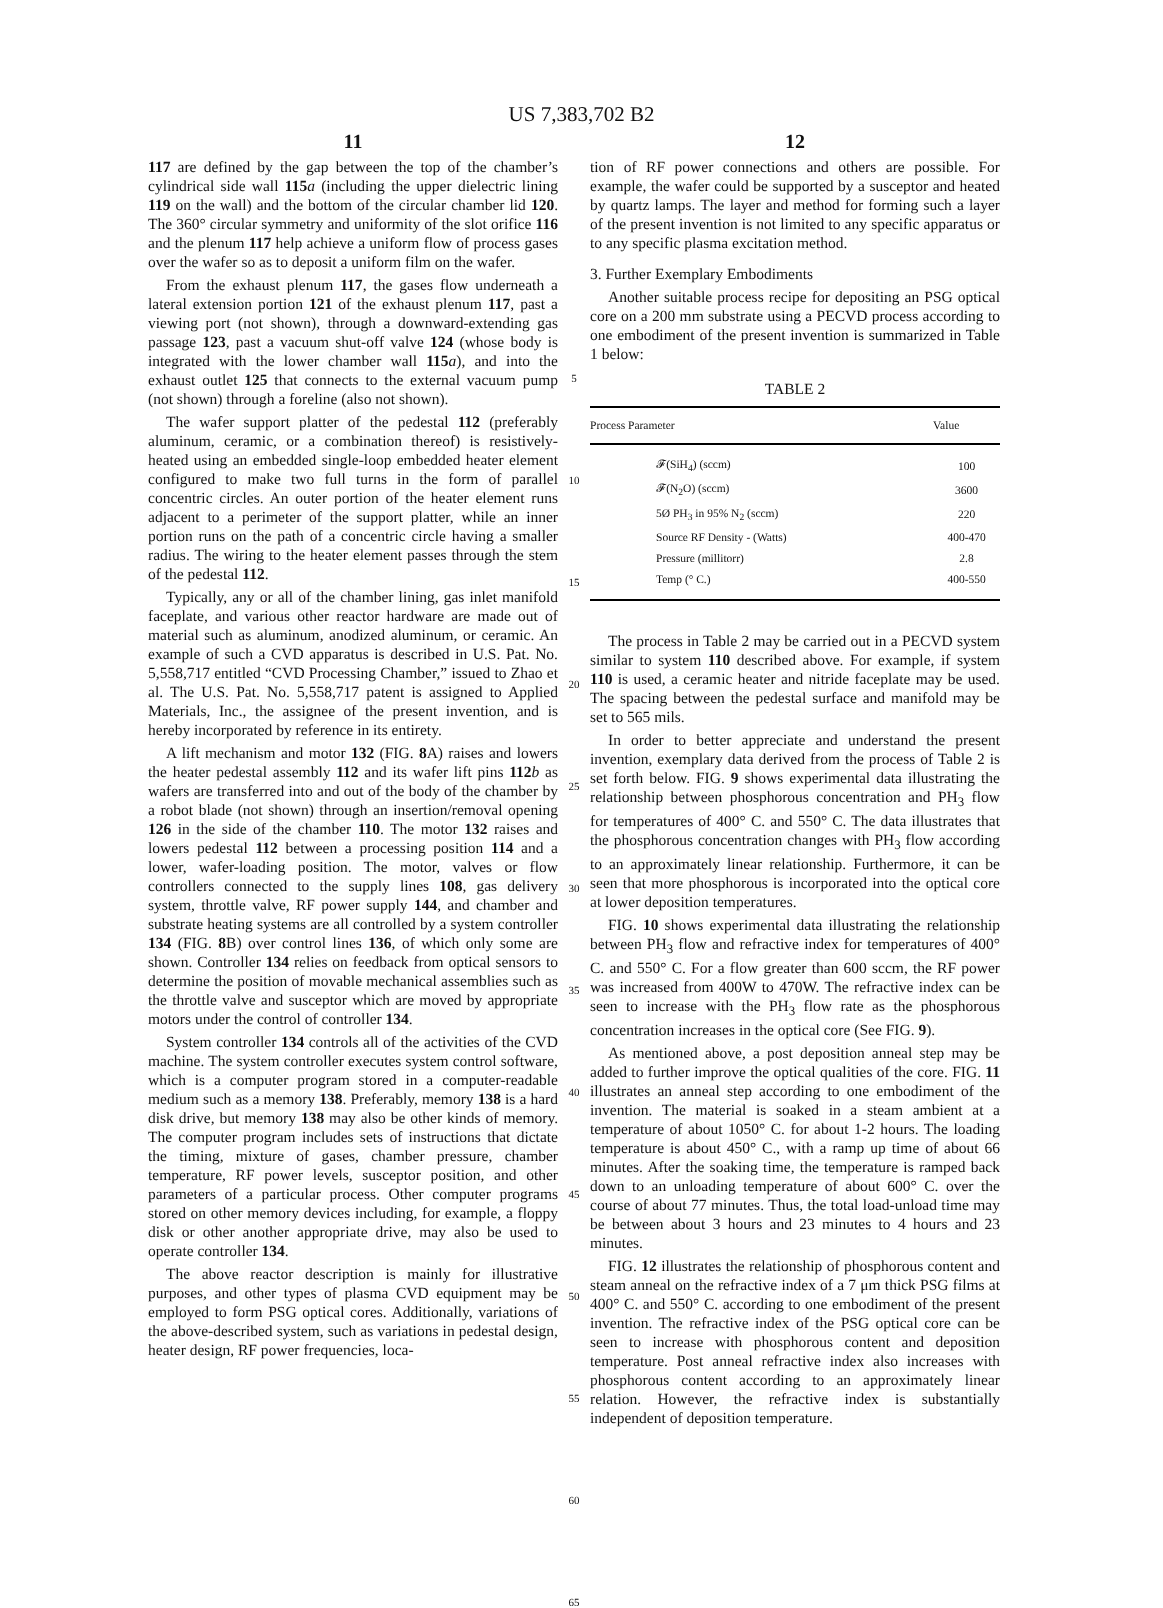US 7,383,702 B2
11
117 are defined by the gap between the top of the chamber’s cylindrical side wall 115 a (including the upper dielectric lining 119 on the wall) and the bottom of the circular chamber lid 120. The 360° circular symmetry and uniformity of the slot orifice 116 and the plenum 117 help achieve a uniform flow of process gases over the wafer so as to deposit a uniform film on the wafer.
From the exhaust plenum 117, the gases flow underneath a lateral extension portion 121 of the exhaust plenum 117, past a viewing port (not shown), through a downward-extending gas passage 123, past a vacuum shut-off valve 124 (whose body is integrated with the lower chamber wall 115 a), and into the exhaust outlet 125 that connects to the external vacuum pump (not shown) through a foreline (also not shown).
The wafer support platter of the pedestal 112 (preferably aluminum, ceramic, or a combination thereof) is resistively-heated using an embedded single-loop embedded heater element configured to make two full turns in the form of parallel concentric circles. An outer portion of the heater element runs adjacent to a perimeter of the support platter, while an inner portion runs on the path of a concentric circle having a smaller radius. The wiring to the heater element passes through the stem of the pedestal 112.
Typically, any or all of the chamber lining, gas inlet manifold faceplate, and various other reactor hardware are made out of material such as aluminum, anodized aluminum, or ceramic. An example of such a CVD apparatus is described in U.S. Pat. No. 5,558,717 entitled “CVD Processing Chamber,” issued to Zhao et al. The U.S. Pat. No. 5,558,717 patent is assigned to Applied Materials, Inc., the assignee of the present invention, and is hereby incorporated by reference in its entirety.
A lift mechanism and motor 132 (FIG. 8 A) raises and lowers the heater pedestal assembly 112 and its wafer lift pins 112 b as wafers are transferred into and out of the body of the chamber by a robot blade (not shown) through an insertion/removal opening 126 in the side of the chamber 110. The motor 132 raises and lowers pedestal 112 between a processing position 114 and a lower, wafer-loading position. The motor, valves or flow controllers connected to the supply lines 108, gas delivery system, throttle valve, RF power supply 144, and chamber and substrate heating systems are all controlled by a system controller 134 (FIG. 8 B) over control lines 136, of which only some are shown. Controller 134 relies on feedback from optical sensors to determine the position of movable mechanical assemblies such as the throttle valve and susceptor which are moved by appropriate motors under the control of controller 134.
System controller 134 controls all of the activities of the CVD machine. The system controller executes system control software, which is a computer program stored in a computer-readable medium such as a memory 138. Preferably, memory 138 is a hard disk drive, but memory 138 may also be other kinds of memory. The computer program includes sets of instructions that dictate the timing, mixture of gases, chamber pressure, chamber temperature, RF power levels, susceptor position, and other parameters of a particular process. Other computer programs stored on other memory devices including, for example, a floppy disk or other another appropriate drive, may also be used to operate controller 134.
The above reactor description is mainly for illustrative purposes, and other types of plasma CVD equipment may be employed to form PSG optical cores. Additionally, variations of the above-described system, such as variations in pedestal design, heater design, RF power frequencies, loca-
5
10
15
20
25
30
35
40
45
50
55
60
65
12
tion of RF power connections and others are possible. For example, the wafer could be supported by a susceptor and heated by quartz lamps. The layer and method for forming such a layer of the present invention is not limited to any specific apparatus or to any specific plasma excitation method.
3. Further Exemplary Embodiments
Another suitable process recipe for depositing an PSG optical core on a 200 mm substrate using a PECVD process according to one embodiment of the present invention is summarized in Table 1 below:
TABLE 2
| Process Parameter | Value |
| --- | --- |
| 𝓕(SiH<sub>4</sub>) (sccm) | 100 |
| 𝓕(N<sub>2</sub>O) (sccm) | 3600 |
| 5Ø PH<sub>3</sub> in 95% N<sub>2</sub> (sccm) | 220 |
| Source RF Density - (Watts) | 400-470 |
| Pressure (millitorr) | 2.8 |
| Temp (° C.) | 400-550 |
The process in Table 2 may be carried out in a PECVD system similar to system 110 described above. For example, if system 110 is used, a ceramic heater and nitride faceplate may be used. The spacing between the pedestal surface and manifold may be set to 565 mils.
In order to better appreciate and understand the present invention, exemplary data derived from the process of Table 2 is set forth below. FIG. 9 shows experimental data illustrating the relationship between phosphorous concentration and PH<sub>3</sub> flow for temperatures of 400° C. and 550° C. The data illustrates that the phosphorous concentration changes with PH<sub>3</sub> flow according to an approximately linear relationship. Furthermore, it can be seen that more phosphorous is incorporated into the optical core at lower deposition temperatures.
FIG. 10 shows experimental data illustrating the relationship between PH<sub>3</sub> flow and refractive index for temperatures of 400° C. and 550° C. For a flow greater than 600 sccm, the RF power was increased from 400W to 470W. The refractive index can be seen to increase with the PH<sub>3</sub> flow rate as the phosphorous concentration increases in the optical core (See FIG. 9).
As mentioned above, a post deposition anneal step may be added to further improve the optical qualities of the core. FIG. 11 illustrates an anneal step according to one embodiment of the invention. The material is soaked in a steam ambient at a temperature of about 1050° C. for about 1-2 hours. The loading temperature is about 450° C., with a ramp up time of about 66 minutes. After the soaking time, the temperature is ramped back down to an unloading temperature of about 600° C. over the course of about 77 minutes. Thus, the total load-unload time may be between about 3 hours and 23 minutes to 4 hours and 23 minutes.
FIG. 12 illustrates the relationship of phosphorous content and steam anneal on the refractive index of a 7 μm thick PSG films at 400° C. and 550° C. according to one embodiment of the present invention. The refractive index of the PSG optical core can be seen to increase with phosphorous content and deposition temperature. Post anneal refractive index also increases with phosphorous content according to an approximately linear relation. However, the refractive index is substantially independent of deposition temperature.